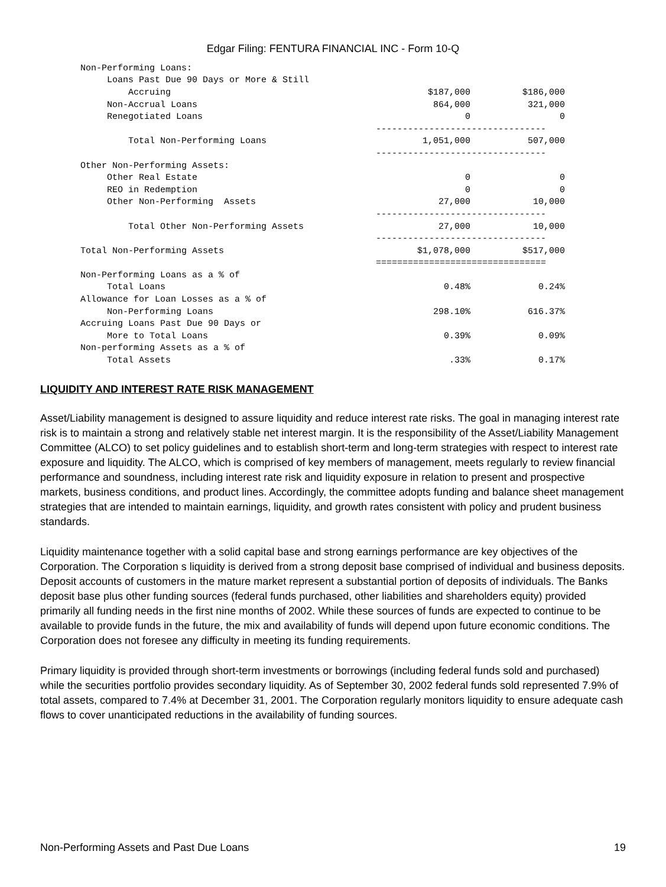Edgar Filing: FENTURA FINANCIAL INC - Form 10-Q
| Non-Performing Loans: | | |
| Loans Past Due 90 Days or More & Still | | |
| Accruing | $187,000 | $186,000 |
| Non-Accrual Loans | 864,000 | 321,000 |
| Renegotiated Loans | 0 | 0 |
| | -------------------------------- | |
| Total Non-Performing Loans | 1,051,000 | 507,000 |
| | -------------------------------- | |
| Other Non-Performing Assets: | | |
| Other Real Estate | 0 | 0 |
| REO in Redemption | 0 | 0 |
| Other Non-Performing Assets | 27,000 | 10,000 |
| | -------------------------------- | |
| Total Other Non-Performing Assets | 27,000 | 10,000 |
| | -------------------------------- | |
| Total Non-Performing Assets | $1,078,000 | $517,000 |
| | ================================ | |
| Non-Performing Loans as a % of | | |
| Total Loans | 0.48% | 0.24% |
| Allowance for Loan Losses as a % of | | |
| Non-Performing Loans | 298.10% | 616.37% |
| Accruing Loans Past Due 90 Days or | | |
| More to Total Loans | 0.39% | 0.09% |
| Non-performing Assets as a % of | | |
| Total Assets | .33% | 0.17% |
LIQUIDITY AND INTEREST RATE RISK MANAGEMENT
Asset/Liability management is designed to assure liquidity and reduce interest rate risks. The goal in managing interest rate risk is to maintain a strong and relatively stable net interest margin. It is the responsibility of the Asset/Liability Management Committee (ALCO) to set policy guidelines and to establish short-term and long-term strategies with respect to interest rate exposure and liquidity. The ALCO, which is comprised of key members of management, meets regularly to review financial performance and soundness, including interest rate risk and liquidity exposure in relation to present and prospective markets, business conditions, and product lines. Accordingly, the committee adopts funding and balance sheet management strategies that are intended to maintain earnings, liquidity, and growth rates consistent with policy and prudent business standards.
Liquidity maintenance together with a solid capital base and strong earnings performance are key objectives of the Corporation. The Corporation s liquidity is derived from a strong deposit base comprised of individual and business deposits. Deposit accounts of customers in the mature market represent a substantial portion of deposits of individuals. The Banks deposit base plus other funding sources (federal funds purchased, other liabilities and shareholders equity) provided primarily all funding needs in the first nine months of 2002. While these sources of funds are expected to continue to be available to provide funds in the future, the mix and availability of funds will depend upon future economic conditions. The Corporation does not foresee any difficulty in meeting its funding requirements.
Primary liquidity is provided through short-term investments or borrowings (including federal funds sold and purchased) while the securities portfolio provides secondary liquidity. As of September 30, 2002 federal funds sold represented 7.9% of total assets, compared to 7.4% at December 31, 2001. The Corporation regularly monitors liquidity to ensure adequate cash flows to cover unanticipated reductions in the availability of funding sources.
Non-Performing Assets and Past Due Loans 19